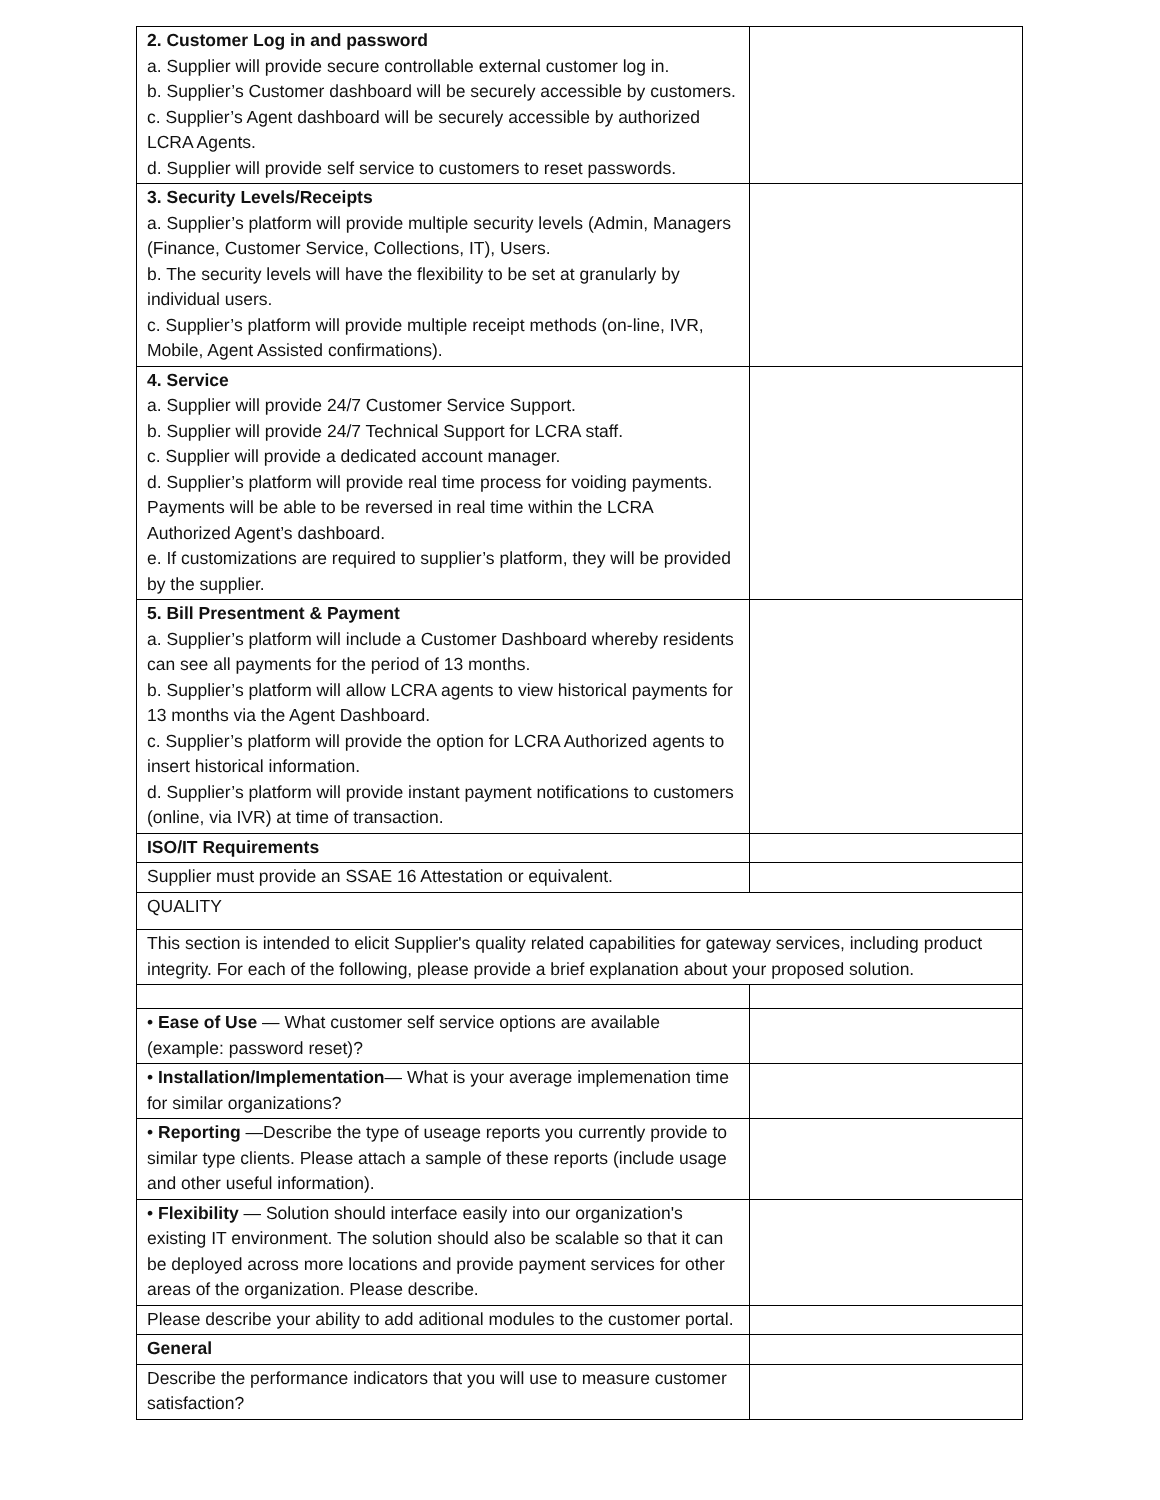| 2. Customer Log in and password a. Supplier will provide secure controllable external customer log in. b. Supplier’s Customer dashboard will be securely accessible by customers. c. Supplier’s Agent dashboard will be securely accessible by authorized LCRA Agents. d. Supplier will provide self service to customers to reset passwords. | |
| 3. Security Levels/Receipts a. Supplier’s platform will provide multiple security levels (Admin, Managers (Finance, Customer Service, Collections, IT), Users. b. The security levels will have the flexibility to be set at granularly by individual users. c. Supplier’s platform will provide multiple receipt methods (on-line, IVR, Mobile, Agent Assisted confirmations). | |
| 4. Service a. Supplier will provide 24/7 Customer Service Support. b. Supplier will provide 24/7 Technical Support for LCRA staff. c. Supplier will provide a dedicated account manager. d. Supplier’s platform will provide real time process for voiding payments. Payments will be able to be reversed in real time within the LCRA Authorized Agent’s dashboard. e. If customizations are required to supplier’s platform, they will be provided by the supplier. | |
| 5. Bill Presentment & Payment a. Supplier’s platform will include a Customer Dashboard whereby residents can see all payments for the period of 13 months. b. Supplier’s platform will allow LCRA agents to view historical payments for 13 months via the Agent Dashboard. c. Supplier’s platform will provide the option for LCRA Authorized agents to insert historical information. d. Supplier’s platform will provide instant payment notifications to customers (online, via IVR) at time of transaction. | |
| ISO/IT Requirements | |
| Supplier must provide an SSAE 16 Attestation or equivalent. | |
| QUALITY | |
| This section is intended to elicit Supplier's quality related capabilities for gateway services, including product integrity. For each of the following, please provide a brief explanation about your proposed solution. | |
| • Ease of Use — What customer self service options are available (example: password reset)? | |
| • Installation/Implementation — What is your average implemenation time for similar organizations? | |
| • Reporting —Describe the type of useage reports you currently provide to similar type clients. Please attach a sample of these reports (include usage and other useful information). | |
| • Flexibility — Solution should interface easily into our organization's existing IT environment. The solution should also be scalable so that it can be deployed across more locations and provide payment services for other areas of the organization. Please describe. | |
| Please describe your ability to add aditional modules to the customer portal. | |
| General | |
| Describe the performance indicators that you will use to measure customer satisfaction? | |